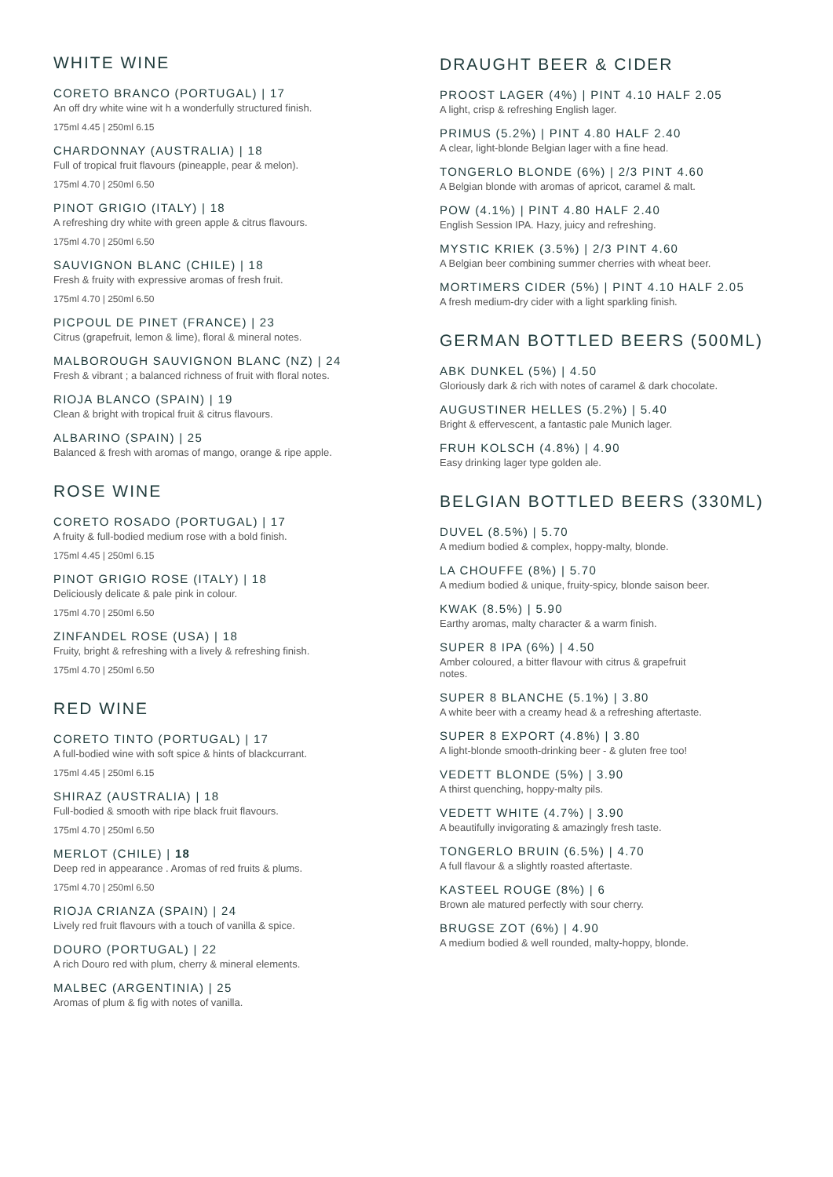WHITE WINE
CORETO BRANCO (PORTUGAL) | 17
An off dry white wine wit h a wonderfully structured finish.
175ml 4.45 | 250ml 6.15
CHARDONNAY (AUSTRALIA) | 18
Full of tropical fruit flavours (pineapple, pear & melon).
175ml 4.70 | 250ml 6.50
PINOT GRIGIO (ITALY) | 18
A refreshing dry white with green apple & citrus flavours.
175ml 4.70 | 250ml 6.50
SAUVIGNON BLANC (CHILE) | 18
Fresh & fruity with expressive aromas of fresh fruit.
175ml 4.70 | 250ml 6.50
PICPOUL DE PINET (FRANCE) | 23
Citrus (grapefruit, lemon & lime), floral & mineral notes.
MALBOROUGH SAUVIGNON BLANC (NZ) | 24
Fresh & vibrant ; a balanced richness of fruit with floral notes.
RIOJA BLANCO (SPAIN) | 19
Clean & bright with tropical fruit & citrus flavours.
ALBARINO (SPAIN) | 25
Balanced & fresh with aromas of mango, orange & ripe apple.
ROSE WINE
CORETO ROSADO (PORTUGAL) | 17
A fruity & full-bodied medium rose with a bold finish.
175ml 4.45 | 250ml 6.15
PINOT GRIGIO ROSE (ITALY) | 18
Deliciously delicate & pale pink in colour.
175ml 4.70 | 250ml 6.50
ZINFANDEL ROSE (USA) | 18
Fruity, bright & refreshing with a lively & refreshing finish.
175ml 4.70 | 250ml 6.50
RED WINE
CORETO TINTO (PORTUGAL) | 17
A full-bodied wine with soft spice & hints of blackcurrant.
175ml 4.45 | 250ml 6.15
SHIRAZ (AUSTRALIA) | 18
Full-bodied & smooth with ripe black fruit flavours.
175ml 4.70 | 250ml 6.50
MERLOT (CHILE) | 18
Deep red in appearance . Aromas of red fruits & plums.
175ml 4.70 | 250ml 6.50
RIOJA CRIANZA (SPAIN) | 24
Lively red fruit flavours with a touch of vanilla & spice.
DOURO (PORTUGAL) | 22
A rich Douro red with plum, cherry & mineral elements.
MALBEC (ARGENTINIA) | 25
Aromas of plum & fig with notes of vanilla.
DRAUGHT BEER & CIDER
PROOST LAGER (4%) | PINT 4.10 HALF 2.05
A light, crisp & refreshing English lager.
PRIMUS (5.2%) | PINT 4.80 HALF 2.40
A clear, light-blonde Belgian lager with a fine head.
TONGERLO BLONDE (6%) | 2/3 PINT 4.60
A Belgian blonde with aromas of apricot, caramel & malt.
POW (4.1%) | PINT 4.80 HALF 2.40
English Session IPA. Hazy, juicy and refreshing.
MYSTIC KRIEK (3.5%) | 2/3 PINT 4.60
A Belgian beer combining summer cherries with wheat beer.
MORTIMERS CIDER (5%) | PINT 4.10 HALF 2.05
A fresh medium-dry cider with a light sparkling finish.
GERMAN BOTTLED BEERS (500ML)
ABK DUNKEL (5%) | 4.50
Gloriously dark & rich with notes of caramel & dark chocolate.
AUGUSTINER HELLES (5.2%) | 5.40
Bright & effervescent, a fantastic pale Munich lager.
FRUH KOLSCH (4.8%) | 4.90
Easy drinking lager type golden ale.
BELGIAN BOTTLED BEERS (330ML)
DUVEL (8.5%) | 5.70
A medium bodied & complex, hoppy-malty, blonde.
LA CHOUFFE (8%) | 5.70
A medium bodied & unique, fruity-spicy, blonde saison beer.
KWAK (8.5%) | 5.90
Earthy aromas, malty character & a warm finish.
SUPER 8 IPA (6%) | 4.50
Amber coloured, a bitter flavour with citrus & grapefruit
notes.
SUPER 8 BLANCHE (5.1%) | 3.80
A white beer with a creamy head & a refreshing aftertaste.
SUPER 8 EXPORT (4.8%) | 3.80
A light-blonde smooth-drinking beer - & gluten free too!
VEDETT BLONDE (5%) | 3.90
A thirst quenching, hoppy-malty pils.
VEDETT WHITE (4.7%) | 3.90
A beautifully invigorating & amazingly fresh taste.
TONGERLO BRUIN (6.5%) | 4.70
A full flavour & a slightly roasted aftertaste.
KASTEEL ROUGE (8%) | 6
Brown ale matured perfectly with sour cherry.
BRUGSE ZOT (6%) | 4.90
A medium bodied & well rounded, malty-hoppy, blonde.